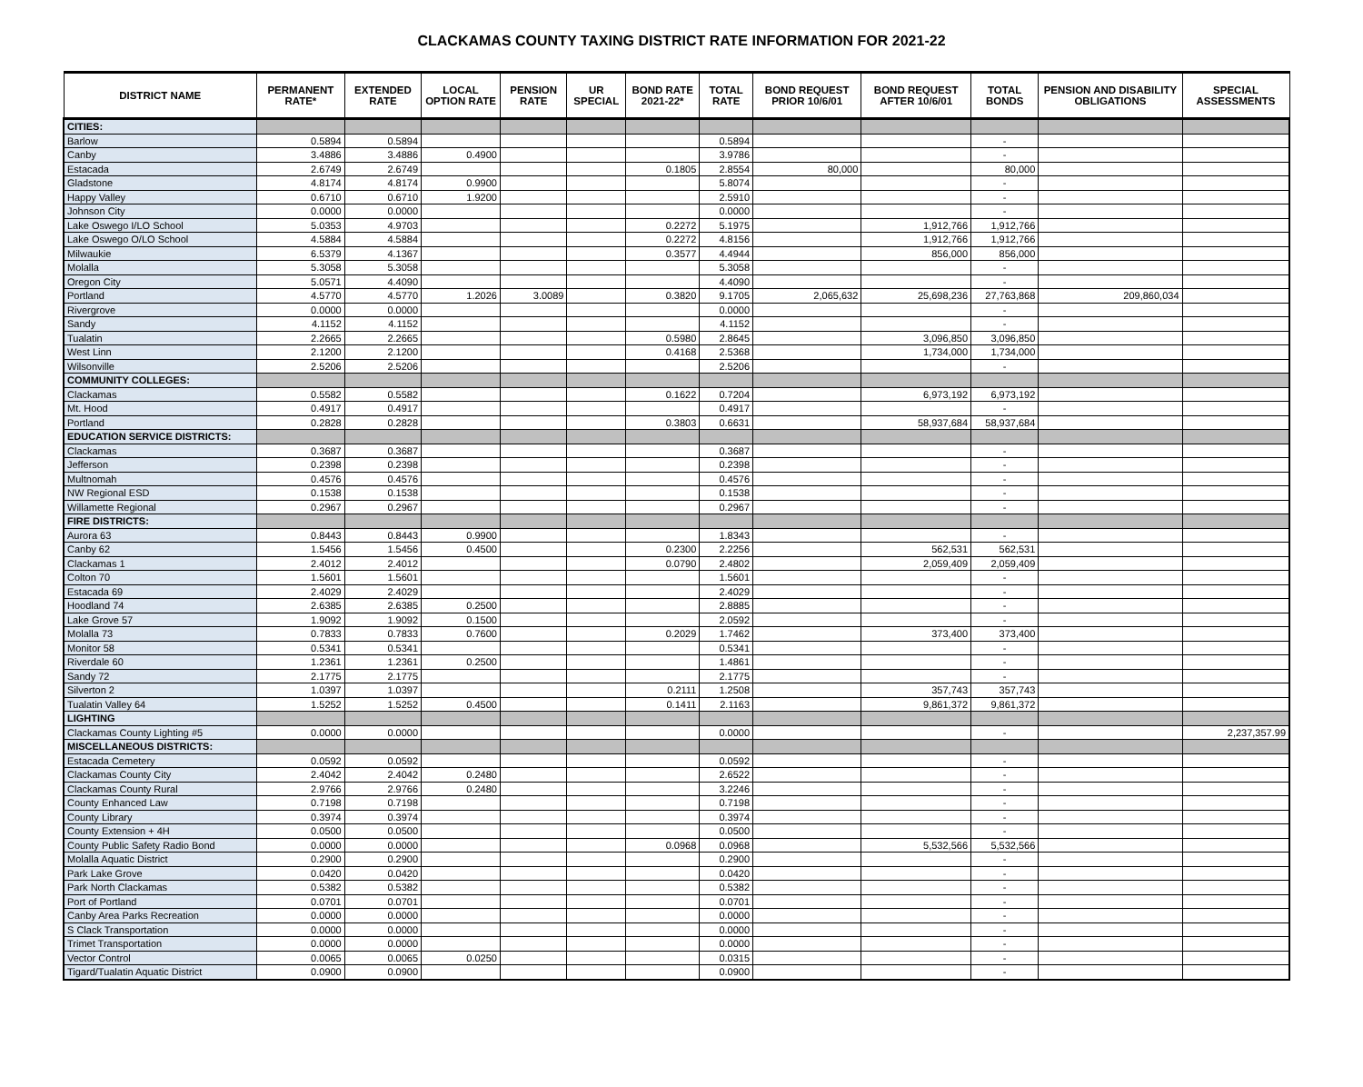CLACKAMAS COUNTY TAXING DISTRICT RATE INFORMATION FOR 2021-22
| DISTRICT NAME | PERMANENT RATE* | EXTENDED RATE | LOCAL OPTION RATE | PENSION RATE | UR SPECIAL | BOND RATE 2021-22* | TOTAL RATE | BOND REQUEST PRIOR 10/6/01 | BOND REQUEST AFTER 10/6/01 | TOTAL BONDS | PENSION AND DISABILITY OBLIGATIONS | SPECIAL ASSESSMENTS |
| --- | --- | --- | --- | --- | --- | --- | --- | --- | --- | --- | --- | --- |
| CITIES: | | | | | | | | | | | | |
| Barlow | 0.5894 | 0.5894 | | | | | 0.5894 | | | - | | |
| Canby | 3.4886 | 3.4886 | 0.4900 | | | | 3.9786 | | | - | | |
| Estacada | 2.6749 | 2.6749 | | | | 0.1805 | 2.8554 | 80,000 | | 80,000 | | |
| Gladstone | 4.8174 | 4.8174 | 0.9900 | | | | 5.8074 | | | - | | |
| Happy Valley | 0.6710 | 0.6710 | 1.9200 | | | | 2.5910 | | | - | | |
| Johnson City | 0.0000 | 0.0000 | | | | | 0.0000 | | | - | | |
| Lake Oswego I/LO School | 5.0353 | 4.9703 | | | | 0.2272 | 5.1975 | | 1,912,766 | 1,912,766 | | |
| Lake Oswego O/LO School | 4.5884 | 4.5884 | | | | 0.2272 | 4.8156 | | 1,912,766 | 1,912,766 | | |
| Milwaukie | 6.5379 | 4.1367 | | | | 0.3577 | 4.4944 | | 856,000 | 856,000 | | |
| Molalla | 5.3058 | 5.3058 | | | | | 5.3058 | | | - | | |
| Oregon City | 5.0571 | 4.4090 | | | | | 4.4090 | | | - | | |
| Portland | 4.5770 | 4.5770 | 1.2026 | 3.0089 | | 0.3820 | 9.1705 | 2,065,632 | 25,698,236 | 27,763,868 | 209,860,034 | |
| Rivergrove | 0.0000 | 0.0000 | | | | | 0.0000 | | | - | | |
| Sandy | 4.1152 | 4.1152 | | | | | 4.1152 | | | - | | |
| Tualatin | 2.2665 | 2.2665 | | | | 0.5980 | 2.8645 | | 3,096,850 | 3,096,850 | | |
| West Linn | 2.1200 | 2.1200 | | | | 0.4168 | 2.5368 | | 1,734,000 | 1,734,000 | | |
| Wilsonville | 2.5206 | 2.5206 | | | | | 2.5206 | | | - | | |
| COMMUNITY COLLEGES: | | | | | | | | | | | | |
| Clackamas | 0.5582 | 0.5582 | | | | 0.1622 | 0.7204 | | 6,973,192 | 6,973,192 | | |
| Mt. Hood | 0.4917 | 0.4917 | | | | | 0.4917 | | | - | | |
| Portland | 0.2828 | 0.2828 | | | | 0.3803 | 0.6631 | | 58,937,684 | 58,937,684 | | |
| EDUCATION SERVICE DISTRICTS: | | | | | | | | | | | | |
| Clackamas | 0.3687 | 0.3687 | | | | | 0.3687 | | | - | | |
| Jefferson | 0.2398 | 0.2398 | | | | | 0.2398 | | | - | | |
| Multnomah | 0.4576 | 0.4576 | | | | | 0.4576 | | | - | | |
| NW Regional ESD | 0.1538 | 0.1538 | | | | | 0.1538 | | | - | | |
| Willamette Regional | 0.2967 | 0.2967 | | | | | 0.2967 | | | - | | |
| FIRE DISTRICTS: | | | | | | | | | | | | |
| Aurora 63 | 0.8443 | 0.8443 | 0.9900 | | | | 1.8343 | | | - | | |
| Canby 62 | 1.5456 | 1.5456 | 0.4500 | | | 0.2300 | 2.2256 | | 562,531 | 562,531 | | |
| Clackamas 1 | 2.4012 | 2.4012 | | | | 0.0790 | 2.4802 | | 2,059,409 | 2,059,409 | | |
| Colton 70 | 1.5601 | 1.5601 | | | | | 1.5601 | | | - | | |
| Estacada 69 | 2.4029 | 2.4029 | | | | | 2.4029 | | | - | | |
| Hoodland 74 | 2.6385 | 2.6385 | 0.2500 | | | | 2.8885 | | | - | | |
| Lake Grove 57 | 1.9092 | 1.9092 | 0.1500 | | | | 2.0592 | | | - | | |
| Molalla 73 | 0.7833 | 0.7833 | 0.7600 | | | 0.2029 | 1.7462 | | 373,400 | 373,400 | | |
| Monitor 58 | 0.5341 | 0.5341 | | | | | 0.5341 | | | - | | |
| Riverdale 60 | 1.2361 | 1.2361 | 0.2500 | | | | 1.4861 | | | - | | |
| Sandy 72 | 2.1775 | 2.1775 | | | | | 2.1775 | | | - | | |
| Silverton 2 | 1.0397 | 1.0397 | | | | 0.2111 | 1.2508 | | 357,743 | 357,743 | | |
| Tualatin Valley 64 | 1.5252 | 1.5252 | 0.4500 | | | 0.1411 | 2.1163 | | 9,861,372 | 9,861,372 | | |
| LIGHTING | | | | | | | | | | | | |
| Clackamas County Lighting #5 | 0.0000 | 0.0000 | | | | | 0.0000 | | | - | | 2,237,357.99 |
| MISCELLANEOUS DISTRICTS: | | | | | | | | | | | | |
| Estacada Cemetery | 0.0592 | 0.0592 | | | | | 0.0592 | | | - | | |
| Clackamas County City | 2.4042 | 2.4042 | 0.2480 | | | | 2.6522 | | | - | | |
| Clackamas County Rural | 2.9766 | 2.9766 | 0.2480 | | | | 3.2246 | | | - | | |
| County Enhanced Law | 0.7198 | 0.7198 | | | | | 0.7198 | | | - | | |
| County Library | 0.3974 | 0.3974 | | | | | 0.3974 | | | - | | |
| County Extension + 4H | 0.0500 | 0.0500 | | | | | 0.0500 | | | - | | |
| County Public Safety Radio Bond | 0.0000 | 0.0000 | | | | 0.0968 | 0.0968 | | 5,532,566 | 5,532,566 | | |
| Molalla Aquatic District | 0.2900 | 0.2900 | | | | | 0.2900 | | | - | | |
| Park Lake Grove | 0.0420 | 0.0420 | | | | | 0.0420 | | | - | | |
| Park North Clackamas | 0.5382 | 0.5382 | | | | | 0.5382 | | | - | | |
| Port of Portland | 0.0701 | 0.0701 | | | | | 0.0701 | | | - | | |
| Canby Area Parks Recreation | 0.0000 | 0.0000 | | | | | 0.0000 | | | - | | |
| S Clack Transportation | 0.0000 | 0.0000 | | | | | 0.0000 | | | - | | |
| Trimet Transportation | 0.0000 | 0.0000 | | | | | 0.0000 | | | - | | |
| Vector Control | 0.0065 | 0.0065 | 0.0250 | | | | 0.0315 | | | - | | |
| Tigard/Tualatin Aquatic District | 0.0900 | 0.0900 | | | | | 0.0900 | | | - | | |